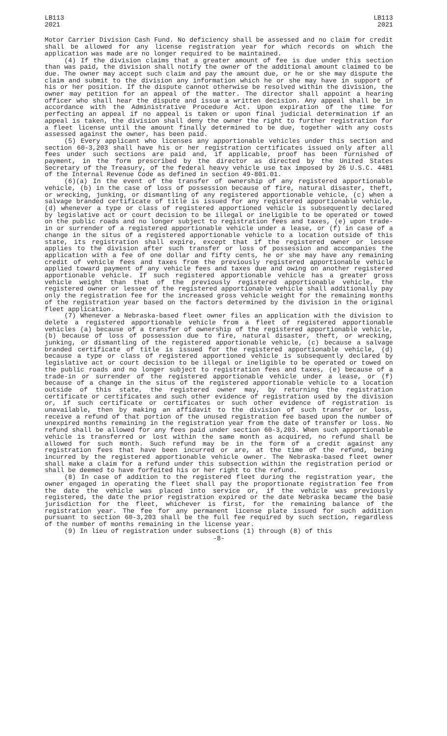LB113
2021
LB113
2021
Motor Carrier Division Cash Fund. No deficiency shall be assessed and no claim for credit shall be allowed for any license registration year for which records on which the application was made are no longer required to be maintained.
(4) If the division claims that a greater amount of fee is due under this section than was paid, the division shall notify the owner of the additional amount claimed to be due. The owner may accept such claim and pay the amount due, or he or she may dispute the claim and submit to the division any information which he or she may have in support of his or her position. If the dispute cannot otherwise be resolved within the division, the owner may petition for an appeal of the matter. The director shall appoint a hearing officer who shall hear the dispute and issue a written decision. Any appeal shall be in accordance with the Administrative Procedure Act. Upon expiration of the time for perfecting an appeal if no appeal is taken or upon final judicial determination if an appeal is taken, the division shall deny the owner the right to further registration for a fleet license until the amount finally determined to be due, together with any costs assessed against the owner, has been paid.
(5) Every applicant who licenses any apportionable vehicles under this section and section 60-3,203 shall have his or her registration certificates issued only after all fees under such sections are paid and, if applicable, proof has been furnished of payment, in the form prescribed by the director as directed by the United States Secretary of the Treasury, of the federal heavy vehicle use tax imposed by 26 U.S.C. 4481 of the Internal Revenue Code as defined in section 49-801.01.
(6)(a) In the event of the transfer of ownership of any registered apportionable vehicle, (b) in the case of loss of possession because of fire, natural disaster, theft, or wrecking, junking, or dismantling of any registered apportionable vehicle, (c) when a salvage branded certificate of title is issued for any registered apportionable vehicle, (d) whenever a type or class of registered apportioned vehicle is subsequently declared by legislative act or court decision to be illegal or ineligible to be operated or towed on the public roads and no longer subject to registration fees and taxes, (e) upon trade-in or surrender of a registered apportionable vehicle under a lease, or (f) in case of a change in the situs of a registered apportionable vehicle to a location outside of this state, its registration shall expire, except that if the registered owner or lessee applies to the division after such transfer or loss of possession and accompanies the application with a fee of one dollar and fifty cents, he or she may have any remaining credit of vehicle fees and taxes from the previously registered apportionable vehicle applied toward payment of any vehicle fees and taxes due and owing on another registered apportionable vehicle. If such registered apportionable vehicle has a greater gross vehicle weight than that of the previously registered apportionable vehicle, the registered owner or lessee of the registered apportionable vehicle shall additionally pay only the registration fee for the increased gross vehicle weight for the remaining months of the registration year based on the factors determined by the division in the original fleet application.
(7) Whenever a Nebraska-based fleet owner files an application with the division to delete a registered apportionable vehicle from a fleet of registered apportionable vehicles (a) because of a transfer of ownership of the registered apportionable vehicle, (b) because of loss of possession due to fire, natural disaster, theft, or wrecking, junking, or dismantling of the registered apportionable vehicle, (c) because a salvage branded certificate of title is issued for the registered apportionable vehicle, (d) because a type or class of registered apportioned vehicle is subsequently declared by legislative act or court decision to be illegal or ineligible to be operated or towed on the public roads and no longer subject to registration fees and taxes, (e) because of a trade-in or surrender of the registered apportionable vehicle under a lease, or (f) because of a change in the situs of the registered apportionable vehicle to a location outside of this state, the registered owner may, by returning the registration certificate or certificates and such other evidence of registration used by the division or, if such certificate or certificates or such other evidence of registration is unavailable, then by making an affidavit to the division of such transfer or loss, receive a refund of that portion of the unused registration fee based upon the number of unexpired months remaining in the registration year from the date of transfer or loss. No refund shall be allowed for any fees paid under section 60-3,203. When such apportionable vehicle is transferred or lost within the same month as acquired, no refund shall be allowed for such month. Such refund may be in the form of a credit against any registration fees that have been incurred or are, at the time of the refund, being incurred by the registered apportionable vehicle owner. The Nebraska-based fleet owner shall make a claim for a refund under this subsection within the registration period or shall be deemed to have forfeited his or her right to the refund.
(8) In case of addition to the registered fleet during the registration year, the owner engaged in operating the fleet shall pay the proportionate registration fee from the date the vehicle was placed into service or, if the vehicle was previously registered, the date the prior registration expired or the date Nebraska became the base jurisdiction for the fleet, whichever is first, for the remaining balance of the registration year. The fee for any permanent license plate issued for such addition pursuant to section 60-3,203 shall be the full fee required by such section, regardless of the number of months remaining in the license year.
(9) In lieu of registration under subsections (1) through (8) of this
-8-